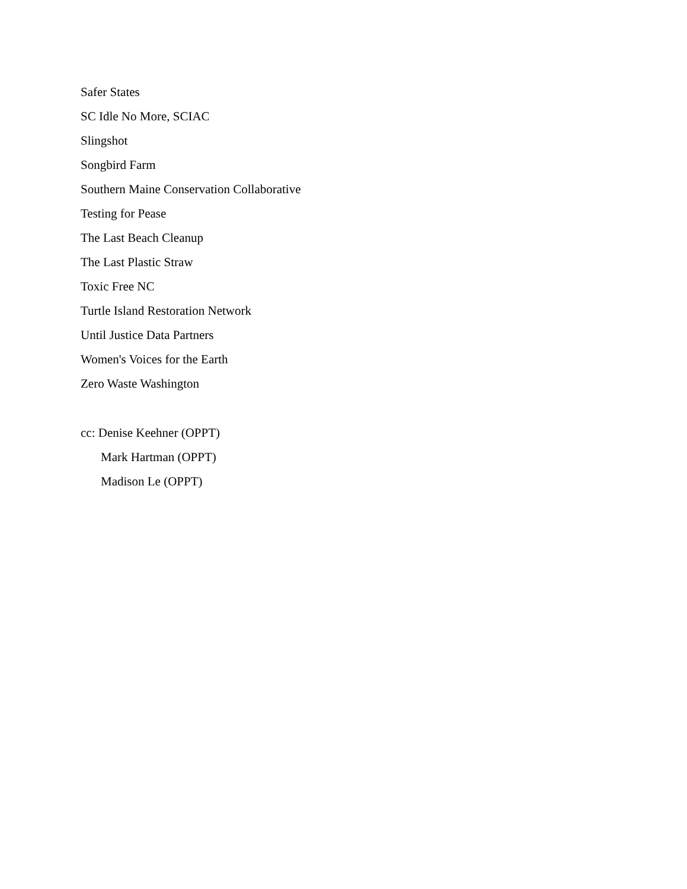Safer States
SC Idle No More, SCIAC
Slingshot
Songbird Farm
Southern Maine Conservation Collaborative
Testing for Pease
The Last Beach Cleanup
The Last Plastic Straw
Toxic Free NC
Turtle Island Restoration Network
Until Justice Data Partners
Women's Voices for the Earth
Zero Waste Washington
cc: Denise Keehner (OPPT)
Mark Hartman (OPPT)
Madison Le (OPPT)